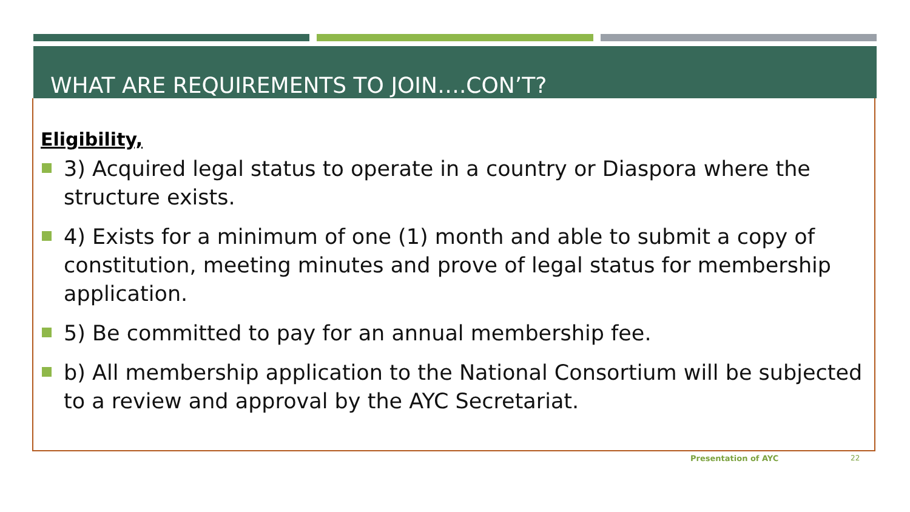WHAT ARE REQUIREMENTS TO JOIN….CON’T?
Eligibility,
3) Acquired legal status to operate in a country or Diaspora where the structure exists.
4) Exists for a minimum of one (1) month and able to submit a copy of constitution, meeting minutes and prove of legal status for membership application.
5) Be committed to pay for an annual membership fee.
b) All membership application to the National Consortium will be subjected to a review and approval by the AYC Secretariat.
Presentation of AYC 22